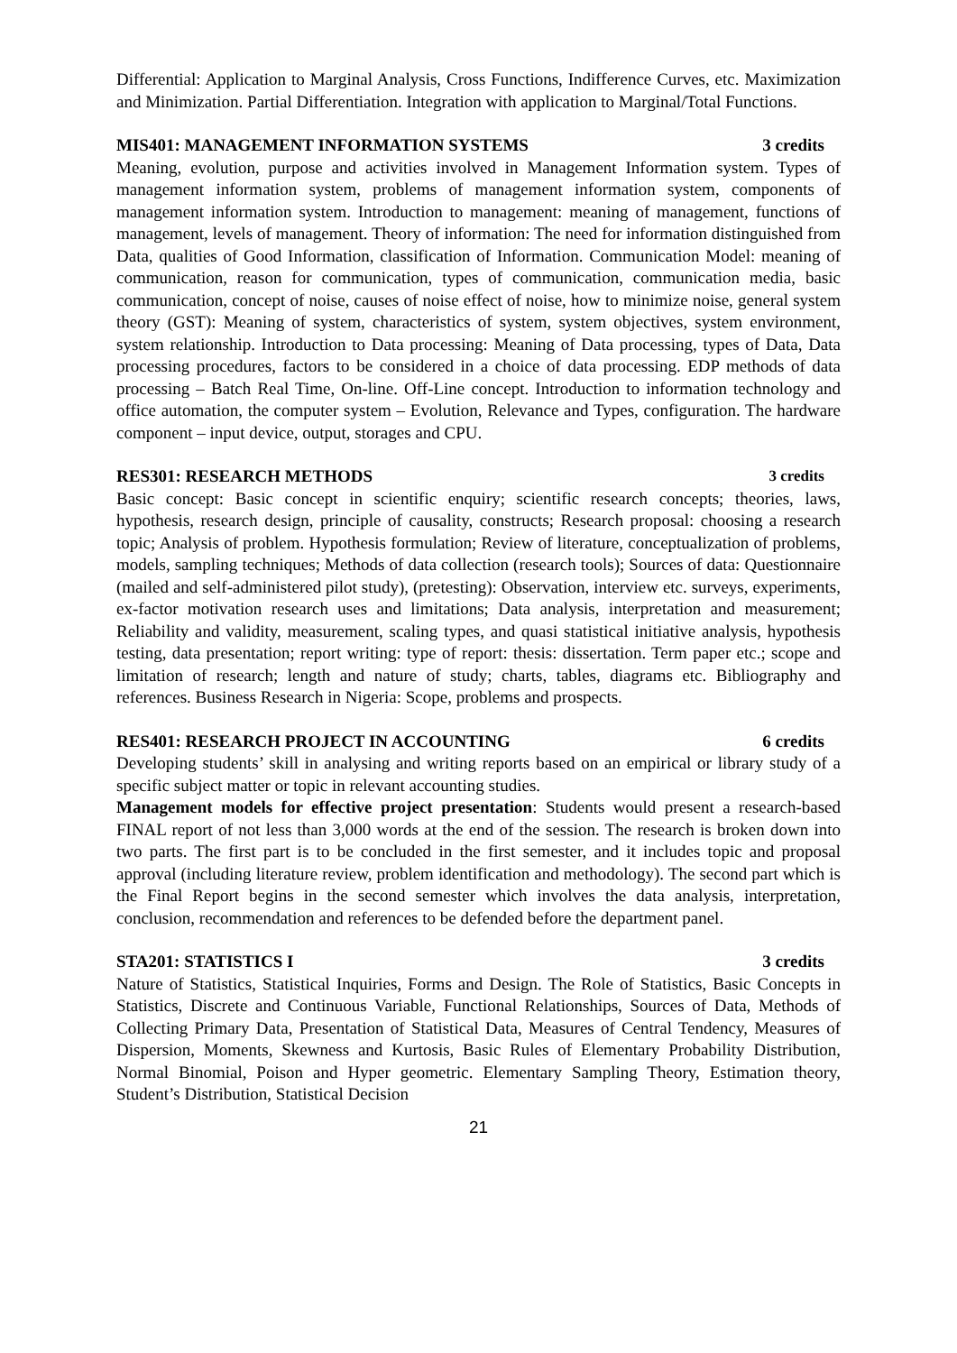Differential: Application to Marginal Analysis, Cross Functions, Indifference Curves, etc. Maximization and Minimization. Partial Differentiation. Integration with application to Marginal/Total Functions.
MIS401: MANAGEMENT INFORMATION SYSTEMS 3 credits
Meaning, evolution, purpose and activities involved in Management Information system. Types of management information system, problems of management information system, components of management information system. Introduction to management: meaning of management, functions of management, levels of management. Theory of information: The need for information distinguished from Data, qualities of Good Information, classification of Information. Communication Model: meaning of communication, reason for communication, types of communication, communication media, basic communication, concept of noise, causes of noise effect of noise, how to minimize noise, general system theory (GST): Meaning of system, characteristics of system, system objectives, system environment, system relationship. Introduction to Data processing: Meaning of Data processing, types of Data, Data processing procedures, factors to be considered in a choice of data processing. EDP methods of data processing – Batch Real Time, On-line. Off-Line concept. Introduction to information technology and office automation, the computer system – Evolution, Relevance and Types, configuration. The hardware component – input device, output, storages and CPU.
RES301: RESEARCH METHODS 3 credits
Basic concept: Basic concept in scientific enquiry; scientific research concepts; theories, laws, hypothesis, research design, principle of causality, constructs; Research proposal: choosing a research topic; Analysis of problem. Hypothesis formulation; Review of literature, conceptualization of problems, models, sampling techniques; Methods of data collection (research tools); Sources of data: Questionnaire (mailed and self-administered pilot study), (pretesting): Observation, interview etc. surveys, experiments, ex-factor motivation research uses and limitations; Data analysis, interpretation and measurement; Reliability and validity, measurement, scaling types, and quasi statistical initiative analysis, hypothesis testing, data presentation; report writing: type of report: thesis: dissertation. Term paper etc.; scope and limitation of research; length and nature of study; charts, tables, diagrams etc. Bibliography and references. Business Research in Nigeria: Scope, problems and prospects.
RES401: RESEARCH PROJECT IN ACCOUNTING 6 credits
Developing students’ skill in analysing and writing reports based on an empirical or library study of a specific subject matter or topic in relevant accounting studies.
Management models for effective project presentation: Students would present a research-based FINAL report of not less than 3,000 words at the end of the session. The research is broken down into two parts. The first part is to be concluded in the first semester, and it includes topic and proposal approval (including literature review, problem identification and methodology). The second part which is the Final Report begins in the second semester which involves the data analysis, interpretation, conclusion, recommendation and references to be defended before the department panel.
STA201: STATISTICS I 3 credits
Nature of Statistics, Statistical Inquiries, Forms and Design. The Role of Statistics, Basic Concepts in Statistics, Discrete and Continuous Variable, Functional Relationships, Sources of Data, Methods of Collecting Primary Data, Presentation of Statistical Data, Measures of Central Tendency, Measures of Dispersion, Moments, Skewness and Kurtosis, Basic Rules of Elementary Probability Distribution, Normal Binomial, Poison and Hyper geometric. Elementary Sampling Theory, Estimation theory, Student’s Distribution, Statistical Decision
21